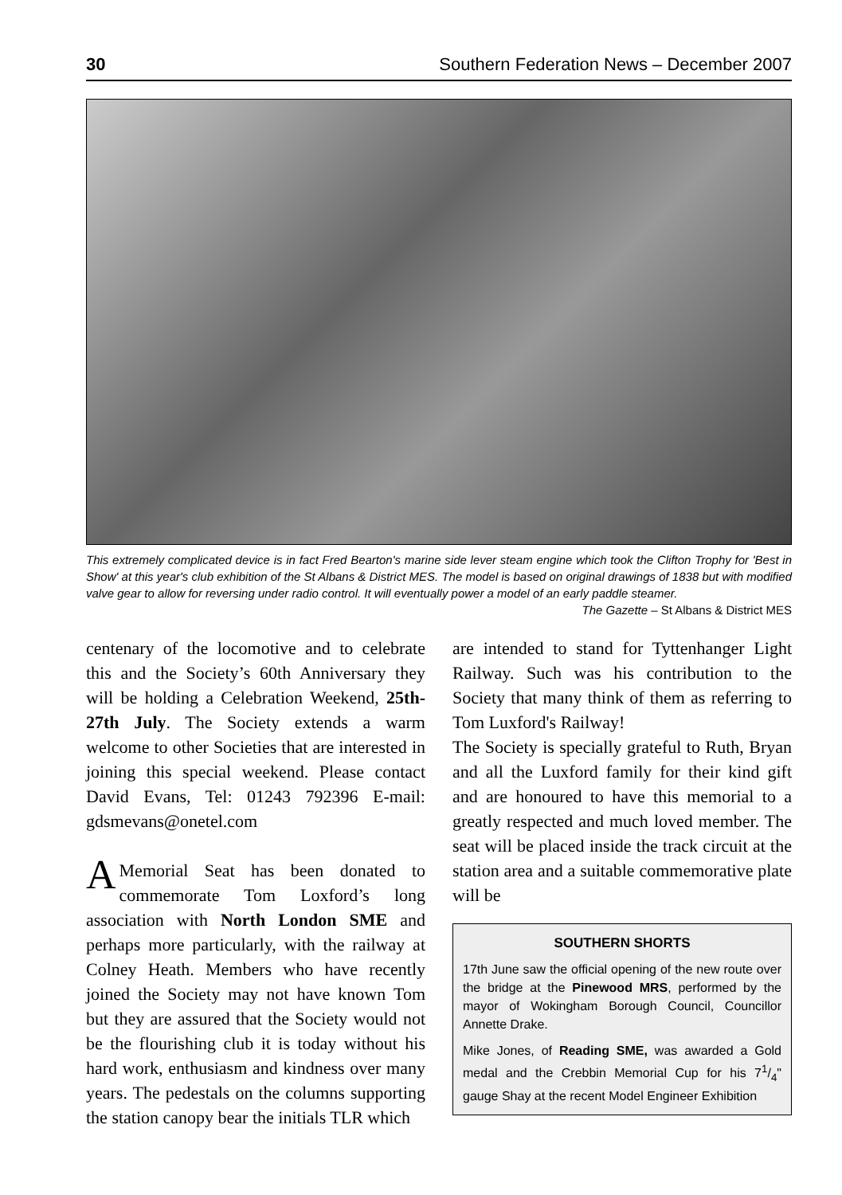30 Southern Federation News – December 2007
This extremely complicated device is in fact Fred Bearton's marine side lever steam engine which took the Clifton Trophy for 'Best in Show' at this year's club exhibition of the St Albans & District MES. The model is based on original drawings of 1838 but with modified valve gear to allow for reversing under radio control. It will eventually power a model of an early paddle steamer.
The Gazette – St Albans & District MES
centenary of the locomotive and to celebrate this and the Society’s 60th Anniversary they will be holding a Celebration Weekend, 25th-27th July. The Society extends a warm welcome to other Societies that are interested in joining this special weekend. Please contact David Evans, Tel: 01243 792396 E-mail: gdsmevans@onetel.com
AMemorial Seat has been donated to commemorate Tom Loxford’s long association with North London SME and perhaps more particularly, with the railway at Colney Heath. Members who have recently joined the Society may not have known Tom but they are assured that the Society would not be the flourishing club it is today without his hard work, enthusiasm and kindness over many years. The pedestals on the columns supporting the station canopy bear the initials TLR which
are intended to stand for Tyttenhanger Light Railway. Such was his contribution to the Society that many think of them as referring to Tom Luxford's Railway!
The Society is specially grateful to Ruth, Bryan and all the Luxford family for their kind gift and are honoured to have this memorial to a greatly respected and much loved member. The seat will be placed inside the track circuit at the station area and a suitable commemorative plate will be
SOUTHERN SHORTS
17th June saw the official opening of the new route over the bridge at the Pinewood MRS, performed by the mayor of Wokingham Borough Council, Councillor Annette Drake.
Mike Jones, of Reading SME, was awarded a Gold medal and the Crebbin Memorial Cup for his 71/4" gauge Shay at the recent Model Engineer Exhibition